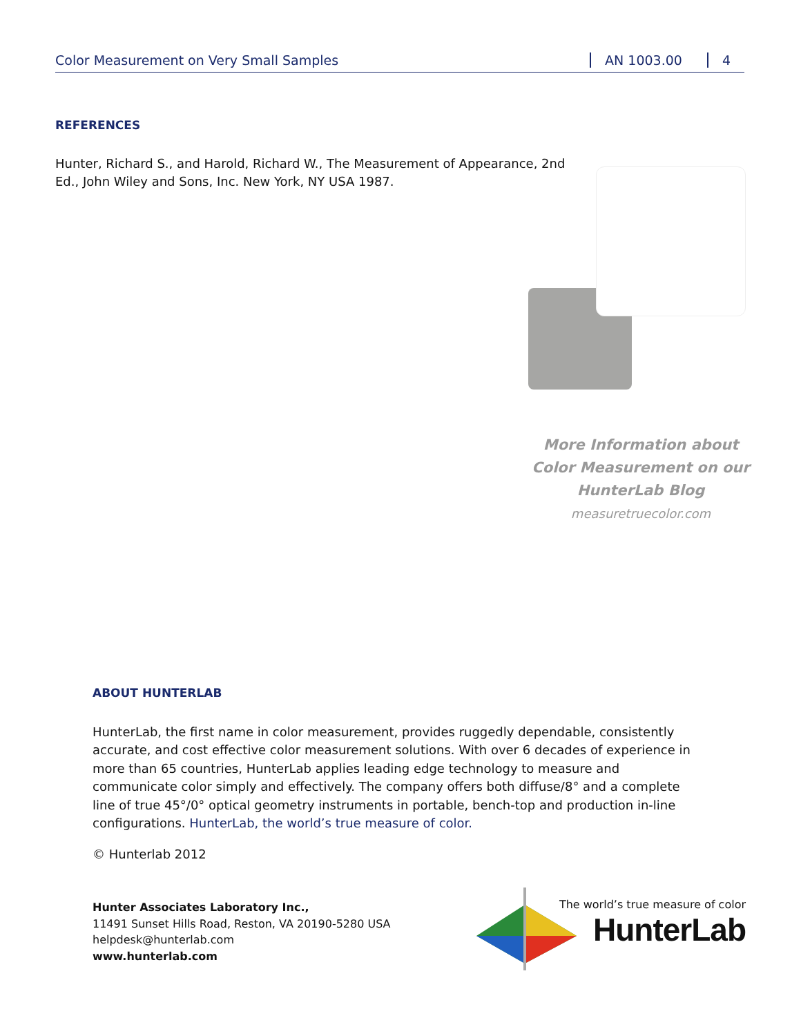Color Measurement on Very Small Samples AN 1003.00 4
REFERENCES
Hunter, Richard S., and Harold, Richard W., The Measurement of Appearance, 2nd Ed., John Wiley and Sons, Inc. New York, NY USA 1987.
More Information about
Color Measurement on our
HunterLab Blog
measuretruecolor.com
ABOUT HUNTERLAB
HunterLab, the first name in color measurement, provides ruggedly dependable, consistently accurate, and cost effective color measurement solutions. With over 6 decades of experience in more than 65 countries, HunterLab applies leading edge technology to measure and communicate color simply and effectively. The company offers both diffuse/8° and a complete line of true 45°/0° optical geometry instruments in portable, bench-top and production in-line configurations. HunterLab, the world’s true measure of color.
© Hunterlab 2012
Hunter Associates Laboratory Inc.,
11491 Sunset Hills Road, Reston, VA 20190-5280 USA
helpdesk@hunterlab.com
www.hunterlab.com
The world’s true measure of color
HunterLab